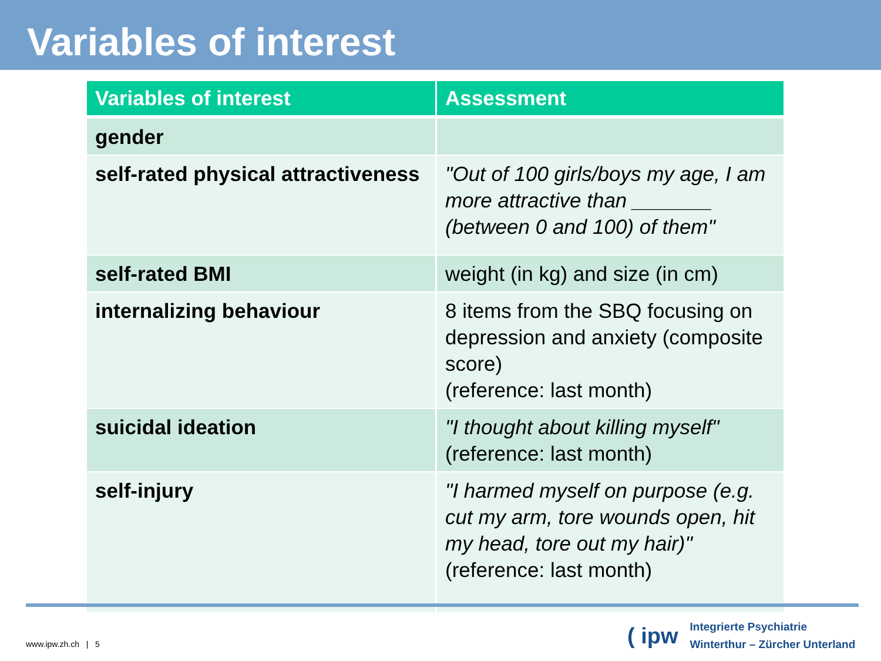Variables of interest
| Variables of interest | Assessment |
| --- | --- |
| gender | |
| self-rated physical attractiveness | "Out of 100 girls/boys my age, I am more attractive than _______ (between 0 and 100) of them" |
| self-rated BMI | weight (in kg) and size (in cm) |
| internalizing behaviour | 8 items from the SBQ focusing on depression and anxiety (composite score) (reference: last month) |
| suicidal ideation | "I thought about killing myself" (reference: last month) |
| self-injury | "I harmed myself on purpose (e.g. cut my arm, tore wounds open, hit my head, tore out my hair)" (reference: last month) |
www.ipw.zh.ch | 5
( ipw
Integrierte Psychiatrie
Winterthur – Zürcher Unterland